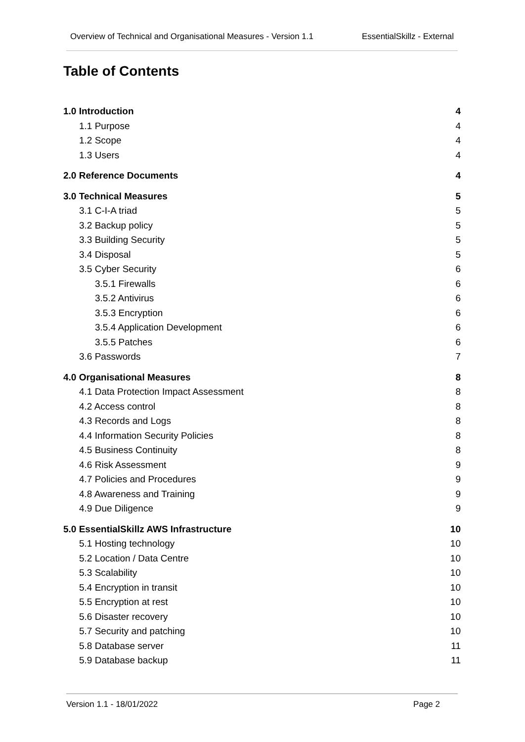Overview of Technical and Organisational Measures - Version 1.1 EssentialSkillz - External
Table of Contents
1.0 Introduction 4
1.1 Purpose 4
1.2 Scope 4
1.3 Users 4
2.0 Reference Documents 4
3.0 Technical Measures 5
3.1 C-I-A triad 5
3.2 Backup policy 5
3.3 Building Security 5
3.4 Disposal 5
3.5 Cyber Security 6
3.5.1 Firewalls 6
3.5.2 Antivirus 6
3.5.3 Encryption 6
3.5.4 Application Development 6
3.5.5 Patches 6
3.6 Passwords 7
4.0 Organisational Measures 8
4.1 Data Protection Impact Assessment 8
4.2 Access control 8
4.3 Records and Logs 8
4.4 Information Security Policies 8
4.5 Business Continuity 8
4.6 Risk Assessment 9
4.7 Policies and Procedures 9
4.8 Awareness and Training 9
4.9 Due Diligence 9
5.0 EssentialSkillz AWS Infrastructure 10
5.1 Hosting technology 10
5.2 Location / Data Centre 10
5.3 Scalability 10
5.4 Encryption in transit 10
5.5 Encryption at rest 10
5.6 Disaster recovery 10
5.7 Security and patching 10
5.8 Database server 11
5.9 Database backup 11
Version 1.1 - 18/01/2022 Page 2